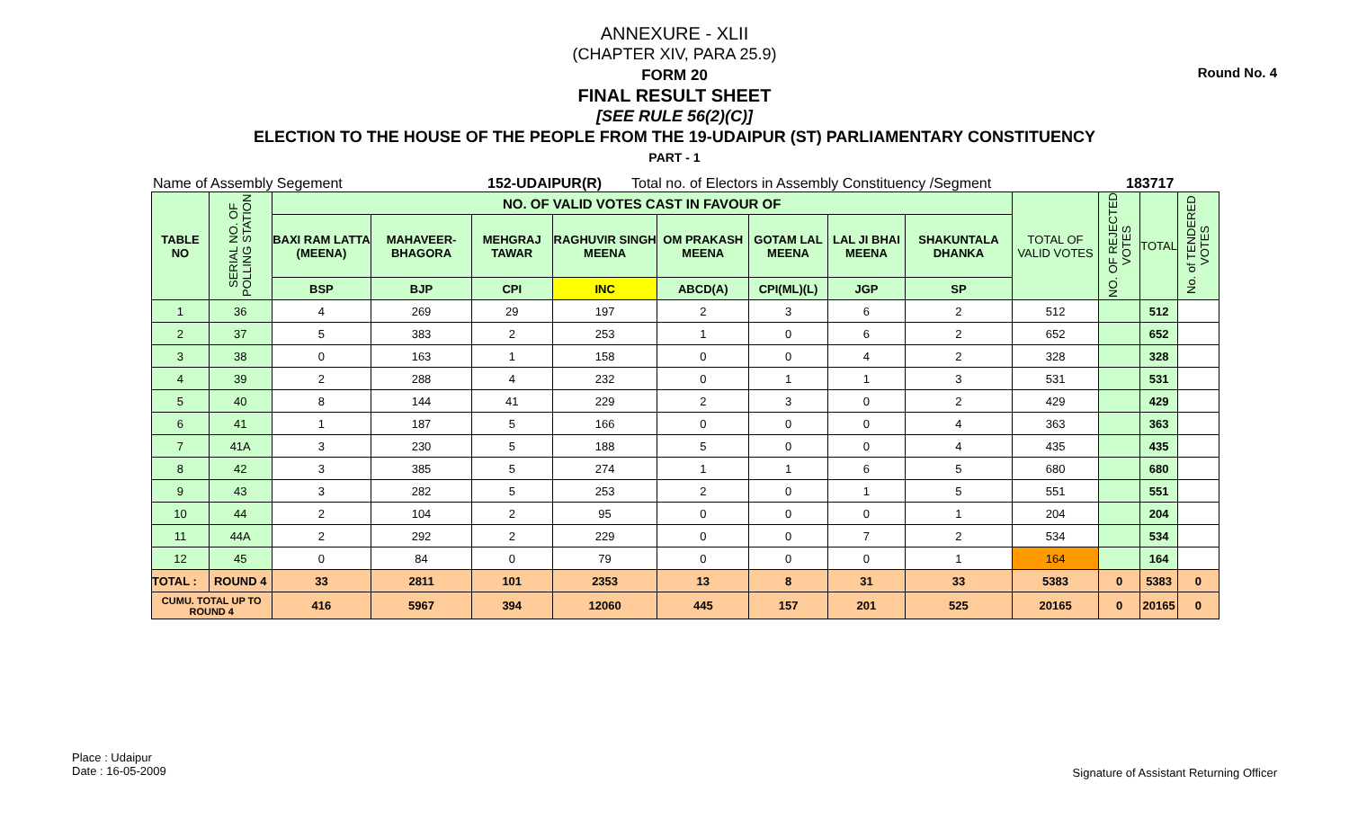Round No. 4
ANNEXURE - XLII
(CHAPTER XIV, PARA 25.9)
FORM 20
FINAL RESULT SHEET
[SEE RULE 56(2)(C)]
ELECTION TO THE HOUSE OF THE PEOPLE FROM THE 19-UDAIPUR (ST) PARLIAMENTARY CONSTITUENCY
PART - 1
Name of Assembly Segement 152-UDAIPUR(R) Total no. of Electors in Assembly Constituency /Segment 183717
| TABLE NO | SERIAL NO. OF POLLING STATION | NO. OF VALID VOTES CAST IN FAVOUR OF | | | | | | | | TOTAL OF VALID VOTES | NO. OF REJECTED VOTES | TOTAL | No. of TENDERED VOTES |
| --- | --- | --- | --- | --- | --- | --- | --- | --- | --- | --- | --- | --- | --- |
| | | BAXI RAM LATTA (MEENA) | MAHAVEER-BHAGORA | MEHGRAJ TAWAR | RAGHUVIR SINGH MEENA | OM PRAKASH MEENA | GOTAM LAL MEENA | LAL JI BHAI MEENA | SHAKUNTALA DHANKA | | | | |
| | | BSP | BJP | CPI | INC | ABCD(A) | CPI(ML)(L) | JGP | SP | | | | |
| 1 | 36 | 4 | 269 | 29 | 197 | 2 | 3 | 6 | 2 | 512 | | 512 | |
| 2 | 37 | 5 | 383 | 2 | 253 | 1 | 0 | 6 | 2 | 652 | | 652 | |
| 3 | 38 | 0 | 163 | 1 | 158 | 0 | 0 | 4 | 2 | 328 | | 328 | |
| 4 | 39 | 2 | 288 | 4 | 232 | 0 | 1 | 1 | 3 | 531 | | 531 | |
| 5 | 40 | 8 | 144 | 41 | 229 | 2 | 3 | 0 | 2 | 429 | | 429 | |
| 6 | 41 | 1 | 187 | 5 | 166 | 0 | 0 | 0 | 4 | 363 | | 363 | |
| 7 | 41A | 3 | 230 | 5 | 188 | 5 | 0 | 0 | 4 | 435 | | 435 | |
| 8 | 42 | 3 | 385 | 5 | 274 | 1 | 1 | 6 | 5 | 680 | | 680 | |
| 9 | 43 | 3 | 282 | 5 | 253 | 2 | 0 | 1 | 5 | 551 | | 551 | |
| 10 | 44 | 2 | 104 | 2 | 95 | 0 | 0 | 0 | 1 | 204 | | 204 | |
| 11 | 44A | 2 | 292 | 2 | 229 | 0 | 0 | 7 | 2 | 534 | | 534 | |
| 12 | 45 | 0 | 84 | 0 | 79 | 0 | 0 | 0 | 1 | 164 | | 164 | |
| TOTAL : | ROUND 4 | 33 | 2811 | 101 | 2353 | 13 | 8 | 31 | 33 | 5383 | 0 | 5383 | 0 |
| CUMU. TOTAL UP TO ROUND 4 | | 416 | 5967 | 394 | 12060 | 445 | 157 | 201 | 525 | 20165 | 0 | 20165 | 0 |
Place : Udaipur
Date : 16-05-2009
Signature of Assistant Returning Officer